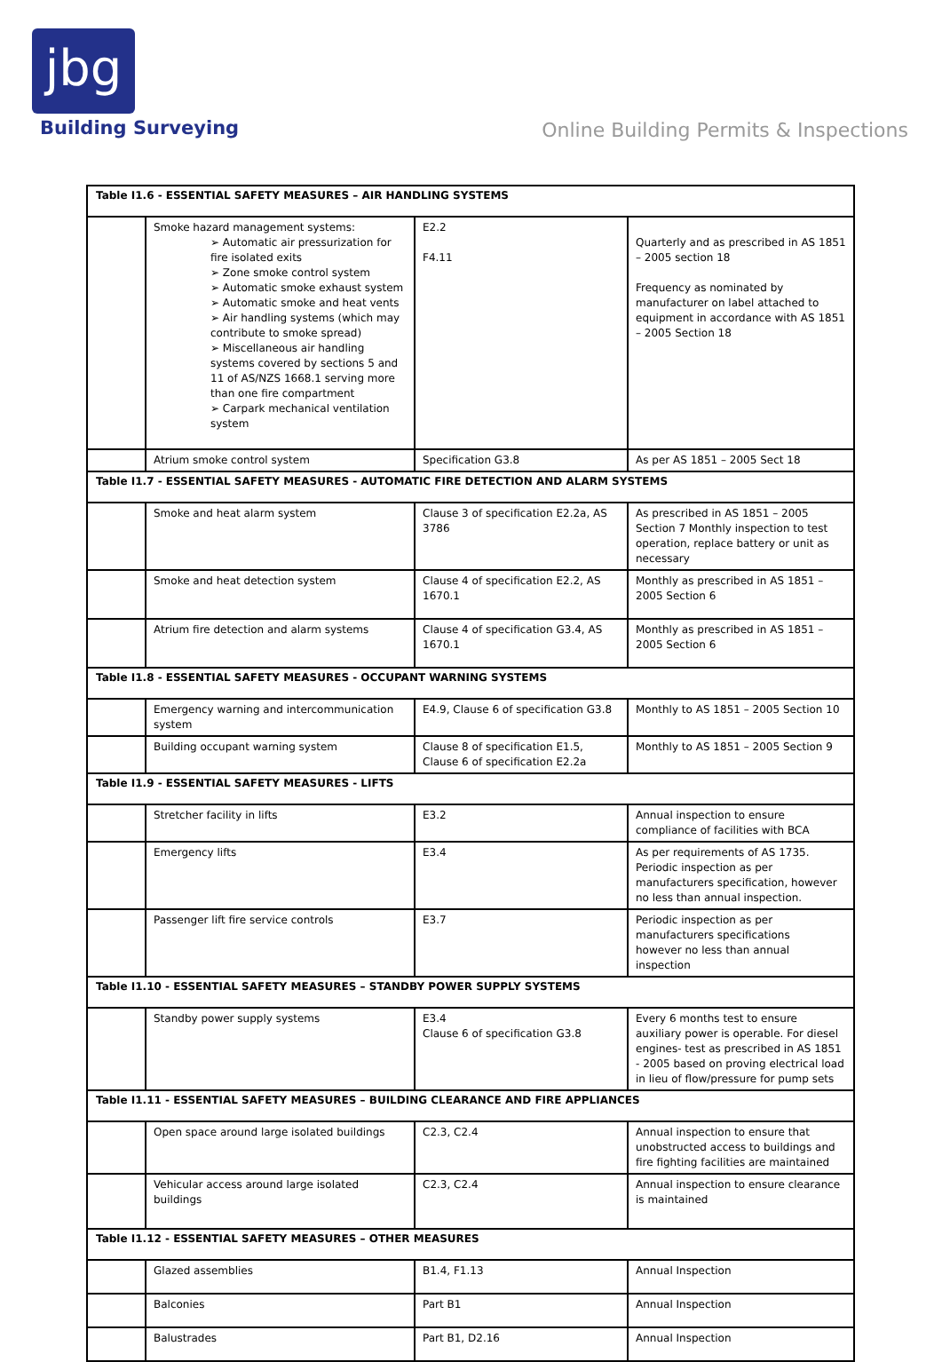jbg
Building Surveying
Online Building Permits & Inspections
| Table I1.6 - ESSENTIAL SAFETY MEASURES – AIR HANDLING SYSTEMS | | | |
| | Smoke hazard management systems: ➢ Automatic air pressurization for fire isolated exits ➢ Zone smoke control system ➢ Automatic smoke exhaust system ➢ Automatic smoke and heat vents ➢ Air handling systems (which may contribute to smoke spread) ➢ Miscellaneous air handling systems covered by sections 5 and 11 of AS/NZS 1668.1 serving more than one fire compartment ➢ Carpark mechanical ventilation system | E2.2 F4.11 | Quarterly and as prescribed in AS 1851 – 2005 section 18 Frequency as nominated by manufacturer on label attached to equipment in accordance with AS 1851 – 2005 Section 18 |
| | Atrium smoke control system | Specification G3.8 | As per AS 1851 – 2005 Sect 18 |
| Table I1.7 - ESSENTIAL SAFETY MEASURES - AUTOMATIC FIRE DETECTION AND ALARM SYSTEMS | | | |
| | Smoke and heat alarm system | Clause 3 of specification E2.2a, AS 3786 | As prescribed in AS 1851 – 2005 Section 7 Monthly inspection to test operation, replace battery or unit as necessary |
| | Smoke and heat detection system | Clause 4 of specification E2.2, AS 1670.1 | Monthly as prescribed in AS 1851 – 2005 Section 6 |
| | Atrium fire detection and alarm systems | Clause 4 of specification G3.4, AS 1670.1 | Monthly as prescribed in AS 1851 – 2005 Section 6 |
| Table I1.8 - ESSENTIAL SAFETY MEASURES - OCCUPANT WARNING SYSTEMS | | | |
| | Emergency warning and intercommunication system | E4.9, Clause 6 of specification G3.8 | Monthly to AS 1851 – 2005 Section 10 |
| | Building occupant warning system | Clause 8 of specification E1.5, Clause 6 of specification E2.2a | Monthly to AS 1851 – 2005 Section 9 |
| Table I1.9 - ESSENTIAL SAFETY MEASURES - LIFTS | | | |
| | Stretcher facility in lifts | E3.2 | Annual inspection to ensure compliance of facilities with BCA |
| | Emergency lifts | E3.4 | As per requirements of AS 1735. Periodic inspection as per manufacturers specification, however no less than annual inspection. |
| | Passenger lift fire service controls | E3.7 | Periodic inspection as per manufacturers specifications however no less than annual inspection |
| Table I1.10 - ESSENTIAL SAFETY MEASURES – STANDBY POWER SUPPLY SYSTEMS | | | |
| | Standby power supply systems | E3.4 Clause 6 of specification G3.8 | Every 6 months test to ensure auxiliary power is operable. For diesel engines- test as prescribed in AS 1851 - 2005 based on proving electrical load in lieu of flow/pressure for pump sets |
| Table I1.11 - ESSENTIAL SAFETY MEASURES – BUILDING CLEARANCE AND FIRE APPLIANCES | | | |
| | Open space around large isolated buildings | C2.3, C2.4 | Annual inspection to ensure that unobstructed access to buildings and fire fighting facilities are maintained |
| | Vehicular access around large isolated buildings | C2.3, C2.4 | Annual inspection to ensure clearance is maintained |
| Table I1.12 - ESSENTIAL SAFETY MEASURES – OTHER MEASURES | | | |
| | Glazed assemblies | B1.4, F1.13 | Annual Inspection |
| | Balconies | Part B1 | Annual Inspection |
| | Balustrades | Part B1, D2.16 | Annual Inspection |